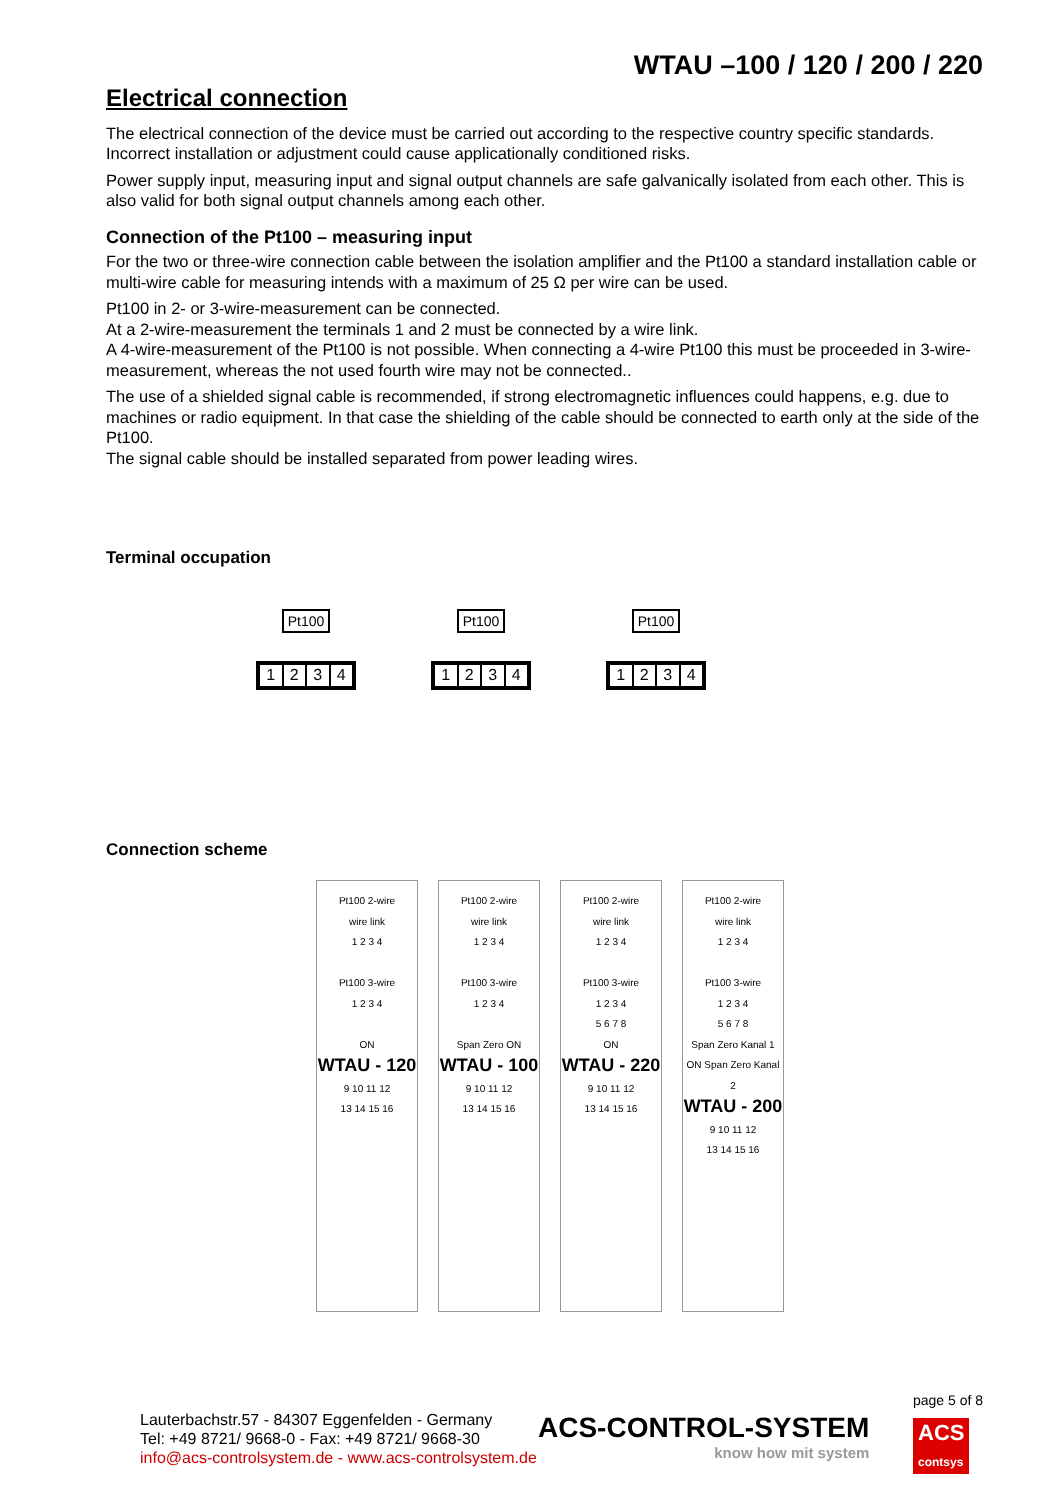WTAU –100 / 120 / 200 / 220
Electrical connection
The electrical connection of the device must be carried out according to the respective country specific standards. Incorrect installation or adjustment could cause applicationally conditioned risks.
Power supply input, measuring input and signal output channels are safe galvanically isolated from each other. This is also valid for both signal output channels among each other.
Connection of the Pt100 – measuring input
For the two or three-wire connection cable between the isolation amplifier and the Pt100 a standard installation cable or multi-wire cable for measuring intends with a maximum of 25 Ω per wire can be used.
Pt100 in 2- or 3-wire-measurement can be connected.
At a 2-wire-measurement the terminals 1 and 2 must be connected by a wire link.
A 4-wire-measurement of the Pt100 is not possible. When connecting a 4-wire Pt100 this must be proceeded in 3-wire-measurement, whereas the not used fourth wire may not be connected..
The use of a shielded signal cable is recommended, if strong electromagnetic influences could happens, e.g. due to machines or radio equipment. In that case the shielding of the cable should be connected to earth only at the side of the Pt100.
The signal cable should be installed separated from power leading wires.
Terminal occupation
Pt100
1234
Pt100
1234
Pt100
1234
Connection scheme
Pt100 2-wire
wire link
1 2 3 4
Pt100 3-wire
1 2 3 4
ON
WTAU - 120
9 10 11 12
13 14 15 16
Pt100 2-wire
wire link
1 2 3 4
Pt100 3-wire
1 2 3 4
Span Zero ON
WTAU - 100
9 10 11 12
13 14 15 16
Pt100 2-wire
wire link
1 2 3 4
Pt100 3-wire
1 2 3 4
5 6 7 8
ON
WTAU - 220
9 10 11 12
13 14 15 16
Pt100 2-wire
wire link
1 2 3 4
Pt100 3-wire
1 2 3 4
5 6 7 8
Span Zero Kanal 1 ON Span Zero Kanal 2
WTAU - 200
9 10 11 12
13 14 15 16
page 5 of 8
Lauterbachstr.57 - 84307 Eggenfelden - Germany
Tel: +49 8721/ 9668-0 - Fax: +49 8721/ 9668-30
info@acs-controlsystem.de - www.acs-controlsystem.de
ACS-CONTROL-SYSTEM
know how mit system
ACS
contsys